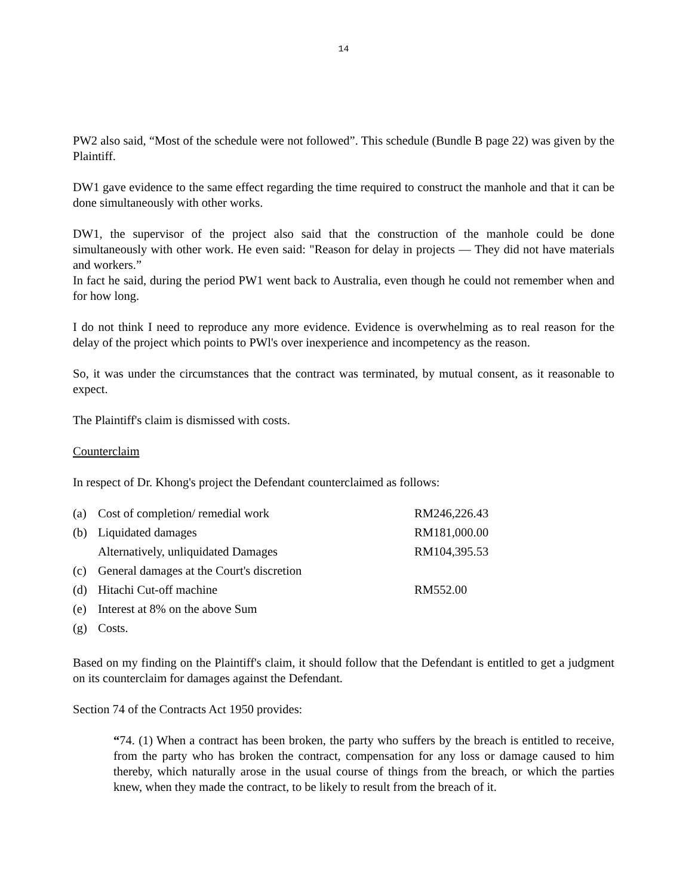14
PW2 also said, “Most of the schedule were not followed”. This schedule (Bundle B page 22) was given by the Plaintiff.
DW1 gave evidence to the same effect regarding the time required to construct the manhole and that it can be done simultaneously with other works.
DW1, the supervisor of the project also said that the construction of the manhole could be done simultaneously with other work. He even said: "Reason for delay in projects — They did not have materials and workers.”
In fact he said, during the period PW1 went back to Australia, even though he could not remember when and for how long.
I do not think I need to reproduce any more evidence. Evidence is overwhelming as to real reason for the delay of the project which points to PWl's over inexperience and incompetency as the reason.
So, it was under the circumstances that the contract was terminated, by mutual consent, as it reasonable to expect.
The Plaintiff's claim is dismissed with costs.
Counterclaim
In respect of Dr. Khong's project the Defendant counterclaimed as follows:
| (a) | Cost of completion/ remedial work | RM246,226.43 |
| (b) | Liquidated damages | RM181,000.00 |
| | Alternatively, unliquidated Damages | RM104,395.53 |
| (c) | General damages at the Court's discretion | |
| (d) | Hitachi Cut-off machine | RM552.00 |
| (e) | Interest at 8% on the above Sum | |
| (g) | Costs. | |
Based on my finding on the Plaintiff's claim, it should follow that the Defendant is entitled to get a judgment on its counterclaim for damages against the Defendant.
Section 74 of the Contracts Act 1950 provides:
“74. (1) When a contract has been broken, the party who suffers by the breach is entitled to receive, from the party who has broken the contract, compensation for any loss or damage caused to him thereby, which naturally arose in the usual course of things from the breach, or which the parties knew, when they made the contract, to be likely to result from the breach of it.